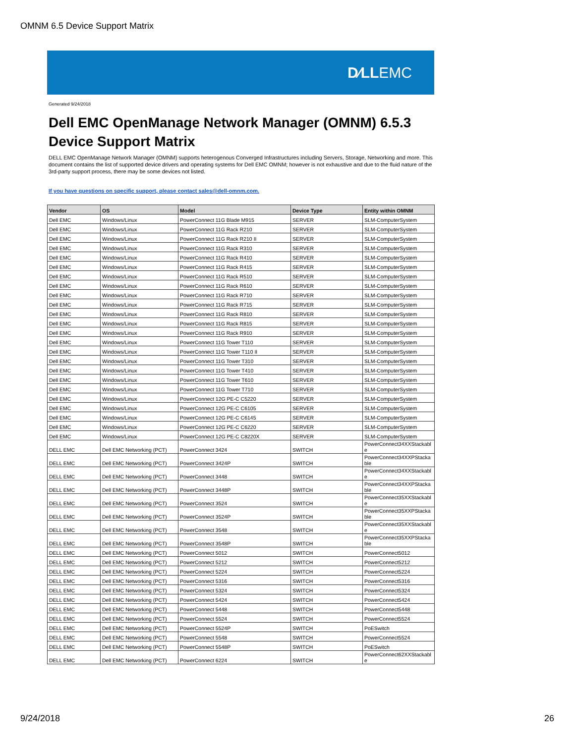OMNM 6.5 Device Support Matrix
D∕LLEMC
Generated 9/24/2018
Dell EMC OpenManage Network Manager (OMNM) 6.5.3
Device Support Matrix
DELL EMC OpenManage Network Manager (OMNM) supports heterogenous Converged Infrastructures including Servers, Storage, Networking and more. This document contains the list of supported device drivers and operating systems for Dell EMC OMNM; however is not exhaustive and due to the fluid nature of the 3rd-party support process, there may be some devices not listed.
If you have questions on specific support, please contact sales@dell-omnm.com.
| Vendor | OS | Model | Device Type | Entity within OMNM |
| --- | --- | --- | --- | --- |
| Dell EMC | Windows/Linux | PowerConnect 11G Blade M915 | SERVER | SLM-ComputerSystem |
| Dell EMC | Windows/Linux | PowerConnect 11G Rack R210 | SERVER | SLM-ComputerSystem |
| Dell EMC | Windows/Linux | PowerConnect 11G Rack R210 II | SERVER | SLM-ComputerSystem |
| Dell EMC | Windows/Linux | PowerConnect 11G Rack R310 | SERVER | SLM-ComputerSystem |
| Dell EMC | Windows/Linux | PowerConnect 11G Rack R410 | SERVER | SLM-ComputerSystem |
| Dell EMC | Windows/Linux | PowerConnect 11G Rack R415 | SERVER | SLM-ComputerSystem |
| Dell EMC | Windows/Linux | PowerConnect 11G Rack R510 | SERVER | SLM-ComputerSystem |
| Dell EMC | Windows/Linux | PowerConnect 11G Rack R610 | SERVER | SLM-ComputerSystem |
| Dell EMC | Windows/Linux | PowerConnect 11G Rack R710 | SERVER | SLM-ComputerSystem |
| Dell EMC | Windows/Linux | PowerConnect 11G Rack R715 | SERVER | SLM-ComputerSystem |
| Dell EMC | Windows/Linux | PowerConnect 11G Rack R810 | SERVER | SLM-ComputerSystem |
| Dell EMC | Windows/Linux | PowerConnect 11G Rack R815 | SERVER | SLM-ComputerSystem |
| Dell EMC | Windows/Linux | PowerConnect 11G Rack R910 | SERVER | SLM-ComputerSystem |
| Dell EMC | Windows/Linux | PowerConnect 11G Tower T110 | SERVER | SLM-ComputerSystem |
| Dell EMC | Windows/Linux | PowerConnect 11G Tower T110 II | SERVER | SLM-ComputerSystem |
| Dell EMC | Windows/Linux | PowerConnect 11G Tower T310 | SERVER | SLM-ComputerSystem |
| Dell EMC | Windows/Linux | PowerConnect 11G Tower T410 | SERVER | SLM-ComputerSystem |
| Dell EMC | Windows/Linux | PowerConnect 11G Tower T610 | SERVER | SLM-ComputerSystem |
| Dell EMC | Windows/Linux | PowerConnect 11G Tower T710 | SERVER | SLM-ComputerSystem |
| Dell EMC | Windows/Linux | PowerConnect 12G PE-C C5220 | SERVER | SLM-ComputerSystem |
| Dell EMC | Windows/Linux | PowerConnect 12G PE-C C6105 | SERVER | SLM-ComputerSystem |
| Dell EMC | Windows/Linux | PowerConnect 12G PE-C C6145 | SERVER | SLM-ComputerSystem |
| Dell EMC | Windows/Linux | PowerConnect 12G PE-C C6220 | SERVER | SLM-ComputerSystem |
| Dell EMC | Windows/Linux | PowerConnect 12G PE-C C8220X | SERVER | SLM-ComputerSystem |
| DELL EMC | Dell EMC Networking (PCT) | PowerConnect 3424 | SWITCH | PowerConnect34XXStackabl e |
| DELL EMC | Dell EMC Networking (PCT) | PowerConnect 3424P | SWITCH | PowerConnect34XXPStacka ble |
| DELL EMC | Dell EMC Networking (PCT) | PowerConnect 3448 | SWITCH | PowerConnect34XXStackabl e |
| DELL EMC | Dell EMC Networking (PCT) | PowerConnect 3448P | SWITCH | PowerConnect34XXPStacka ble |
| DELL EMC | Dell EMC Networking (PCT) | PowerConnect 3524 | SWITCH | PowerConnect35XXStackabl e |
| DELL EMC | Dell EMC Networking (PCT) | PowerConnect 3524P | SWITCH | PowerConnect35XXPStacka ble |
| DELL EMC | Dell EMC Networking (PCT) | PowerConnect 3548 | SWITCH | PowerConnect35XXStackabl e |
| DELL EMC | Dell EMC Networking (PCT) | PowerConnect 3548P | SWITCH | PowerConnect35XXPStacka ble |
| DELL EMC | Dell EMC Networking (PCT) | PowerConnect 5012 | SWITCH | PowerConnect5012 |
| DELL EMC | Dell EMC Networking (PCT) | PowerConnect 5212 | SWITCH | PowerConnect5212 |
| DELL EMC | Dell EMC Networking (PCT) | PowerConnect 5224 | SWITCH | PowerConnect5224 |
| DELL EMC | Dell EMC Networking (PCT) | PowerConnect 5316 | SWITCH | PowerConnect5316 |
| DELL EMC | Dell EMC Networking (PCT) | PowerConnect 5324 | SWITCH | PowerConnect5324 |
| DELL EMC | Dell EMC Networking (PCT) | PowerConnect 5424 | SWITCH | PowerConnect5424 |
| DELL EMC | Dell EMC Networking (PCT) | PowerConnect 5448 | SWITCH | PowerConnect5448 |
| DELL EMC | Dell EMC Networking (PCT) | PowerConnect 5524 | SWITCH | PowerConnect5524 |
| DELL EMC | Dell EMC Networking (PCT) | PowerConnect 5524P | SWITCH | PoESwitch |
| DELL EMC | Dell EMC Networking (PCT) | PowerConnect 5548 | SWITCH | PowerConnect5524 |
| DELL EMC | Dell EMC Networking (PCT) | PowerConnect 5548P | SWITCH | PoESwitch |
| DELL EMC | Dell EMC Networking (PCT) | PowerConnect 6224 | SWITCH | PowerConnect62XXStackabl e |
9/24/2018 26